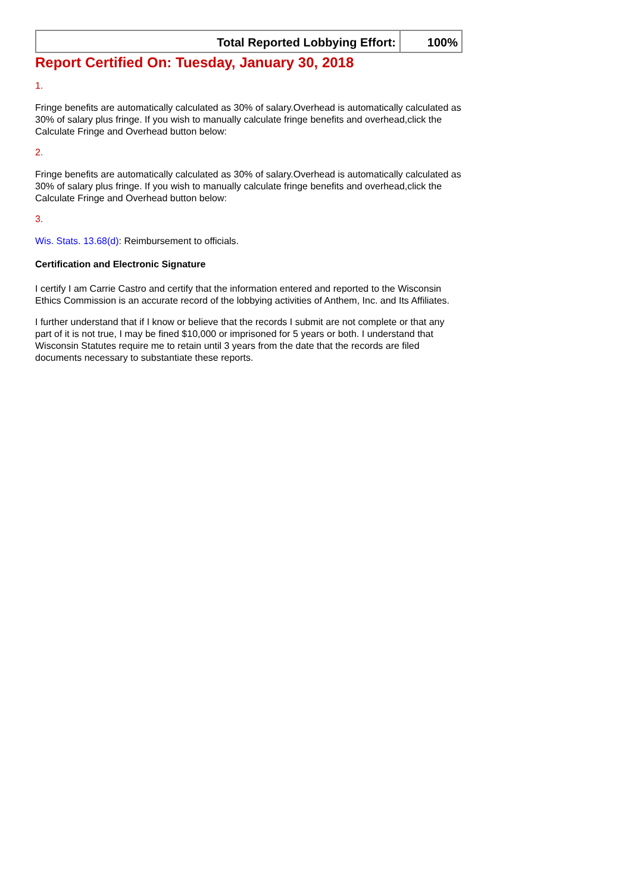| Total Reported Lobbying Effort: | 100% |
Report Certified On: Tuesday, January 30, 2018
1.
Fringe benefits are automatically calculated as 30% of salary.Overhead is automatically calculated as 30% of salary plus fringe. If you wish to manually calculate fringe benefits and overhead,click the Calculate Fringe and Overhead button below:
2.
Fringe benefits are automatically calculated as 30% of salary.Overhead is automatically calculated as 30% of salary plus fringe. If you wish to manually calculate fringe benefits and overhead,click the Calculate Fringe and Overhead button below:
3.
Wis. Stats. 13.68(d): Reimbursement to officials.
Certification and Electronic Signature
I certify I am Carrie Castro and certify that the information entered and reported to the Wisconsin Ethics Commission is an accurate record of the lobbying activities of Anthem, Inc. and Its Affiliates.
I further understand that if I know or believe that the records I submit are not complete or that any part of it is not true, I may be fined $10,000 or imprisoned for 5 years or both. I understand that Wisconsin Statutes require me to retain until 3 years from the date that the records are filed documents necessary to substantiate these reports.